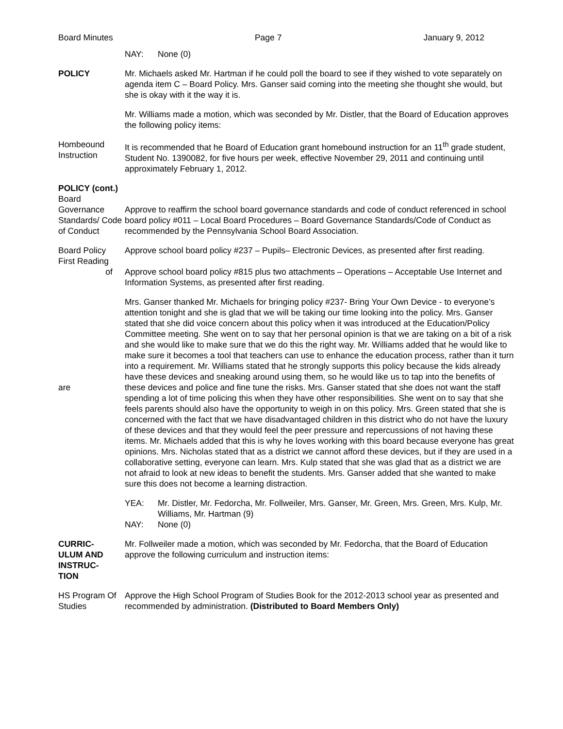Board Minutes Page 7 January 9, 2012
NAY: None (0)
POLICY Mr. Michaels asked Mr. Hartman if he could poll the board to see if they wished to vote separately on agenda item C – Board Policy. Mrs. Ganser said coming into the meeting she thought she would, but she is okay with it the way it is.
Mr. Williams made a motion, which was seconded by Mr. Distler, that the Board of Education approves the following policy items:
Hombeound Instruction
It is recommended that he Board of Education grant homebound instruction for an 11<sup>th</sup> grade student, Student No. 1390082, for five hours per week, effective November 29, 2011 and continuing until approximately February 1, 2012.
POLICY (cont.)
Board Governance Standards/ Code of Conduct
Approve to reaffirm the school board governance standards and code of conduct referenced in school board policy #011 – Local Board Procedures – Board Governance Standards/Code of Conduct as recommended by the Pennsylvania School Board Association.
Board Policy First Reading
of
Approve school board policy #237 – Pupils– Electronic Devices, as presented after first reading.
Approve school board policy #815 plus two attachments – Operations – Acceptable Use Internet and Information Systems, as presented after first reading.
are Mrs. Ganser thanked Mr. Michaels for bringing policy #237- Bring Your Own Device - to everyone’s attention tonight and she is glad that we will be taking our time looking into the policy. Mrs. Ganser stated that she did voice concern about this policy when it was introduced at the Education/Policy Committee meeting. She went on to say that her personal opinion is that we are taking on a bit of a risk and she would like to make sure that we do this the right way. Mr. Williams added that he would like to make sure it becomes a tool that teachers can use to enhance the education process, rather than it turn into a requirement. Mr. Williams stated that he strongly supports this policy because the kids already have these devices and sneaking around using them, so he would like us to tap into the benefits of these devices and police and fine tune the risks. Mrs. Ganser stated that she does not want the staff spending a lot of time policing this when they have other responsibilities. She went on to say that she feels parents should also have the opportunity to weigh in on this policy. Mrs. Green stated that she is concerned with the fact that we have disadvantaged children in this district who do not have the luxury of these devices and that they would feel the peer pressure and repercussions of not having these items. Mr. Michaels added that this is why he loves working with this board because everyone has great opinions. Mrs. Nicholas stated that as a district we cannot afford these devices, but if they are used in a collaborative setting, everyone can learn. Mrs. Kulp stated that she was glad that as a district we are not afraid to look at new ideas to benefit the students. Mrs. Ganser added that she wanted to make sure this does not become a learning distraction.
YEA: Mr. Distler, Mr. Fedorcha, Mr. Follweiler, Mrs. Ganser, Mr. Green, Mrs. Green, Mrs. Kulp, Mr. Williams, Mr. Hartman (9)
NAY: None (0)
CURRIC-
ULUM AND INSTRUC-
TION
Mr. Follweiler made a motion, which was seconded by Mr. Fedorcha, that the Board of Education approve the following curriculum and instruction items:
HS Program Of Studies
Approve the High School Program of Studies Book for the 2012-2013 school year as presented and recommended by administration. (Distributed to Board Members Only)